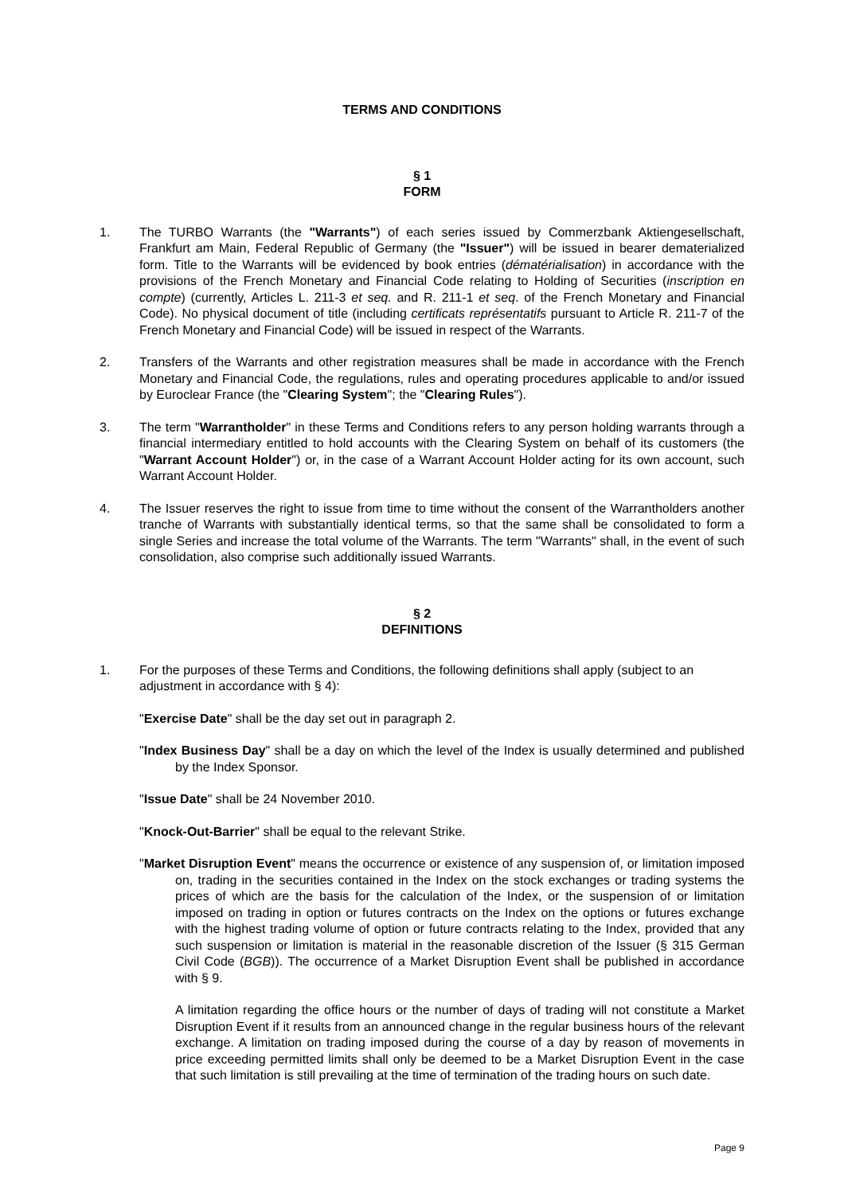TERMS AND CONDITIONS
§ 1
FORM
1. The TURBO Warrants (the "Warrants") of each series issued by Commerzbank Aktiengesellschaft, Frankfurt am Main, Federal Republic of Germany (the "Issuer") will be issued in bearer dematerialized form. Title to the Warrants will be evidenced by book entries (dématérialisation) in accordance with the provisions of the French Monetary and Financial Code relating to Holding of Securities (inscription en compte) (currently, Articles L. 211-3 et seq. and R. 211-1 et seq. of the French Monetary and Financial Code). No physical document of title (including certificats représentatifs pursuant to Article R. 211-7 of the French Monetary and Financial Code) will be issued in respect of the Warrants.
2. Transfers of the Warrants and other registration measures shall be made in accordance with the French Monetary and Financial Code, the regulations, rules and operating procedures applicable to and/or issued by Euroclear France (the "Clearing System"; the "Clearing Rules").
3. The term "Warrantholder" in these Terms and Conditions refers to any person holding warrants through a financial intermediary entitled to hold accounts with the Clearing System on behalf of its customers (the "Warrant Account Holder") or, in the case of a Warrant Account Holder acting for its own account, such Warrant Account Holder.
4. The Issuer reserves the right to issue from time to time without the consent of the Warrantholders another tranche of Warrants with substantially identical terms, so that the same shall be consolidated to form a single Series and increase the total volume of the Warrants. The term "Warrants" shall, in the event of such consolidation, also comprise such additionally issued Warrants.
§ 2
DEFINITIONS
1. For the purposes of these Terms and Conditions, the following definitions shall apply (subject to an adjustment in accordance with § 4):
"Exercise Date" shall be the day set out in paragraph 2.
"Index Business Day" shall be a day on which the level of the Index is usually determined and published by the Index Sponsor.
"Issue Date" shall be 24 November 2010.
"Knock-Out-Barrier" shall be equal to the relevant Strike.
"Market Disruption Event" means the occurrence or existence of any suspension of, or limitation imposed on, trading in the securities contained in the Index on the stock exchanges or trading systems the prices of which are the basis for the calculation of the Index, or the suspension of or limitation imposed on trading in option or futures contracts on the Index on the options or futures exchange with the highest trading volume of option or future contracts relating to the Index, provided that any such suspension or limitation is material in the reasonable discretion of the Issuer (§ 315 German Civil Code (BGB)). The occurrence of a Market Disruption Event shall be published in accordance with § 9.
A limitation regarding the office hours or the number of days of trading will not constitute a Market Disruption Event if it results from an announced change in the regular business hours of the relevant exchange. A limitation on trading imposed during the course of a day by reason of movements in price exceeding permitted limits shall only be deemed to be a Market Disruption Event in the case that such limitation is still prevailing at the time of termination of the trading hours on such date.
Page 9